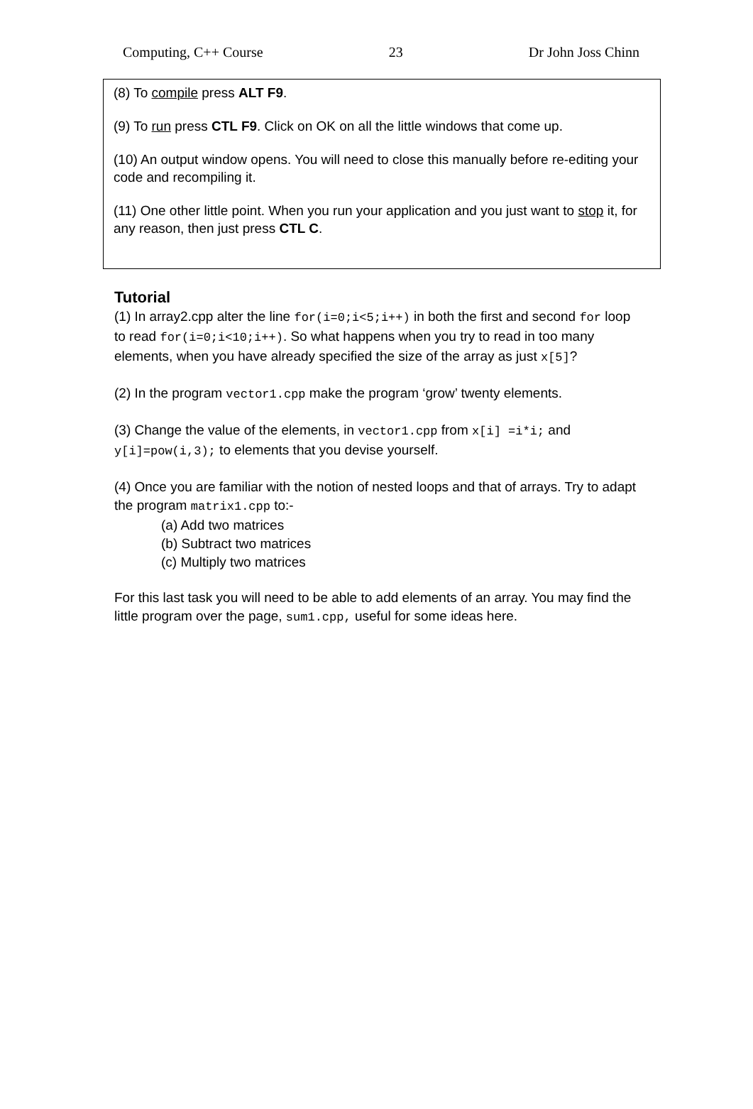Computing, C++ Course 23 Dr John Joss Chinn
(8) To compile press ALT F9.
(9) To run press CTL F9. Click on OK on all the little windows that come up.
(10) An output window opens. You will need to close this manually before re-editing your code and recompiling it.
(11) One other little point. When you run your application and you just want to stop it, for any reason, then just press CTL C.
Tutorial
(1) In array2.cpp alter the line for(i=0;i<5;i++) in both the first and second for loop to read for(i=0;i<10;i++). So what happens when you try to read in too many elements, when you have already specified the size of the array as just x[5]?
(2) In the program vector1.cpp make the program ‘grow’ twenty elements.
(3) Change the value of the elements, in vector1.cpp from x[i] =i*i; and y[i]=pow(i,3); to elements that you devise yourself.
(4) Once you are familiar with the notion of nested loops and that of arrays. Try to adapt the program matrix1.cpp to:-
(a) Add two matrices
(b) Subtract two matrices
(c) Multiply two matrices
For this last task you will need to be able to add elements of an array. You may find the little program over the page, sum1.cpp, useful for some ideas here.